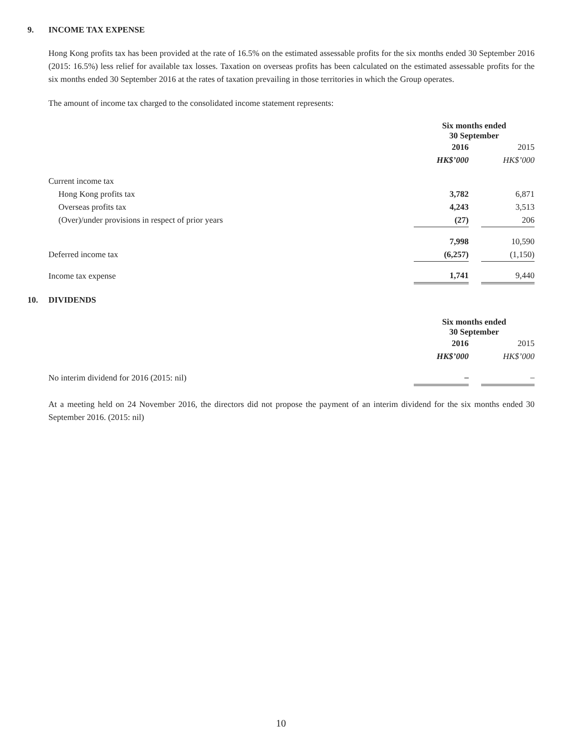9. INCOME TAX EXPENSE
Hong Kong profits tax has been provided at the rate of 16.5% on the estimated assessable profits for the six months ended 30 September 2016 (2015: 16.5%) less relief for available tax losses. Taxation on overseas profits has been calculated on the estimated assessable profits for the six months ended 30 September 2016 at the rates of taxation prevailing in those territories in which the Group operates.
The amount of income tax charged to the consolidated income statement represents:
| | Six months ended 30 September | | |
| | 2016 | | 2015 |
| | HK$’000 | | HK$’000 |
| Current income tax | | | |
| Hong Kong profits tax | 3,782 | | 6,871 |
| Overseas profits tax | 4,243 | | 3,513 |
| (Over)/under provisions in respect of prior years | (27) | | 206 |
| | 7,998 | | 10,590 |
| Deferred income tax | (6,257) | | (1,150) |
| Income tax expense | 1,741 | | 9,440 |
10. DIVIDENDS
| | Six months ended 30 September | | |
| | 2016 | | 2015 |
| | HK$’000 | | HK$’000 |
| No interim dividend for 2016 (2015: nil) | – | | – |
At a meeting held on 24 November 2016, the directors did not propose the payment of an interim dividend for the six months ended 30 September 2016. (2015: nil)
10